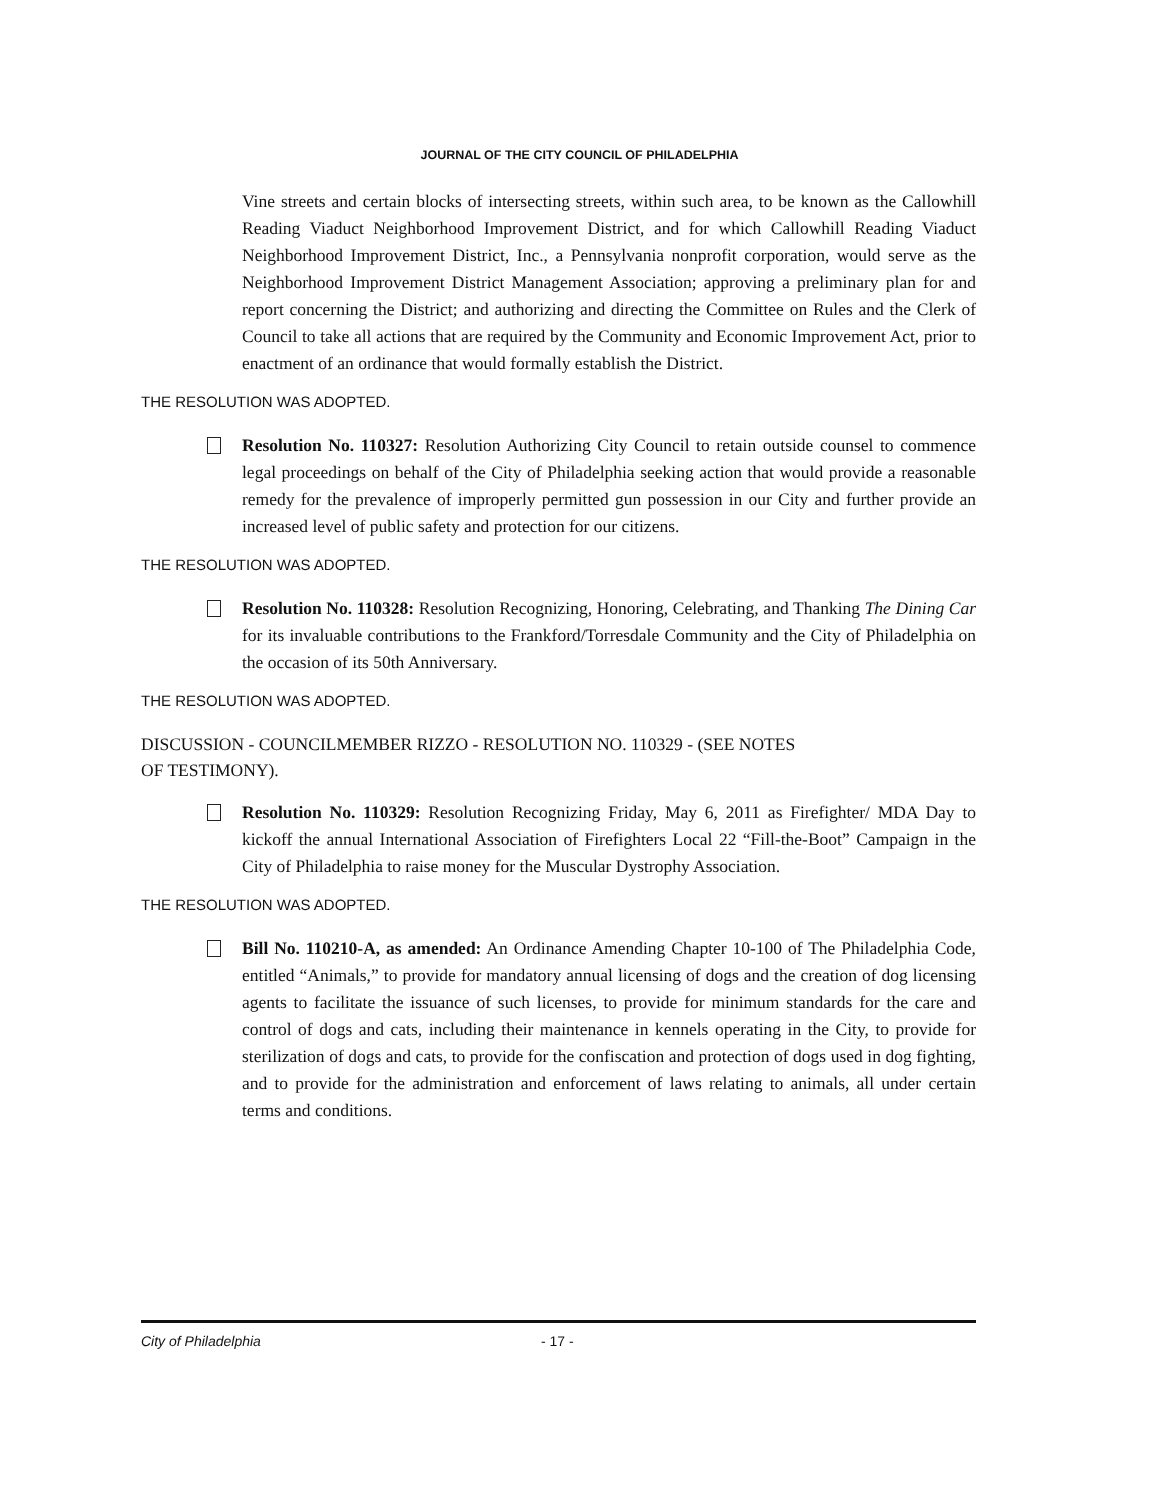JOURNAL OF THE CITY COUNCIL OF PHILADELPHIA
Vine streets and certain blocks of intersecting streets, within such area, to be known as the Callowhill Reading Viaduct Neighborhood Improvement District, and for which Callowhill Reading Viaduct Neighborhood Improvement District, Inc., a Pennsylvania nonprofit corporation, would serve as the Neighborhood Improvement District Management Association; approving a preliminary plan for and report concerning the District; and authorizing and directing the Committee on Rules and the Clerk of Council to take all actions that are required by the Community and Economic Improvement Act, prior to enactment of an ordinance that would formally establish the District.
THE RESOLUTION WAS ADOPTED.
Resolution No. 110327: Resolution Authorizing City Council to retain outside counsel to commence legal proceedings on behalf of the City of Philadelphia seeking action that would provide a reasonable remedy for the prevalence of improperly permitted gun possession in our City and further provide an increased level of public safety and protection for our citizens.
THE RESOLUTION WAS ADOPTED.
Resolution No. 110328: Resolution Recognizing, Honoring, Celebrating, and Thanking The Dining Car for its invaluable contributions to the Frankford/Torresdale Community and the City of Philadelphia on the occasion of its 50th Anniversary.
THE RESOLUTION WAS ADOPTED.
DISCUSSION - COUNCILMEMBER RIZZO - RESOLUTION NO. 110329 - (SEE NOTES
OF TESTIMONY).
Resolution No. 110329: Resolution Recognizing Friday, May 6, 2011 as Firefighter/ MDA Day to kickoff the annual International Association of Firefighters Local 22 “Fill-the-Boot” Campaign in the City of Philadelphia to raise money for the Muscular Dystrophy Association.
THE RESOLUTION WAS ADOPTED.
Bill No. 110210-A, as amended: An Ordinance Amending Chapter 10-100 of The Philadelphia Code, entitled “Animals,” to provide for mandatory annual licensing of dogs and the creation of dog licensing agents to facilitate the issuance of such licenses, to provide for minimum standards for the care and control of dogs and cats, including their maintenance in kennels operating in the City, to provide for sterilization of dogs and cats, to provide for the confiscation and protection of dogs used in dog fighting, and to provide for the administration and enforcement of laws relating to animals, all under certain terms and conditions.
City of Philadelphia - 17 -